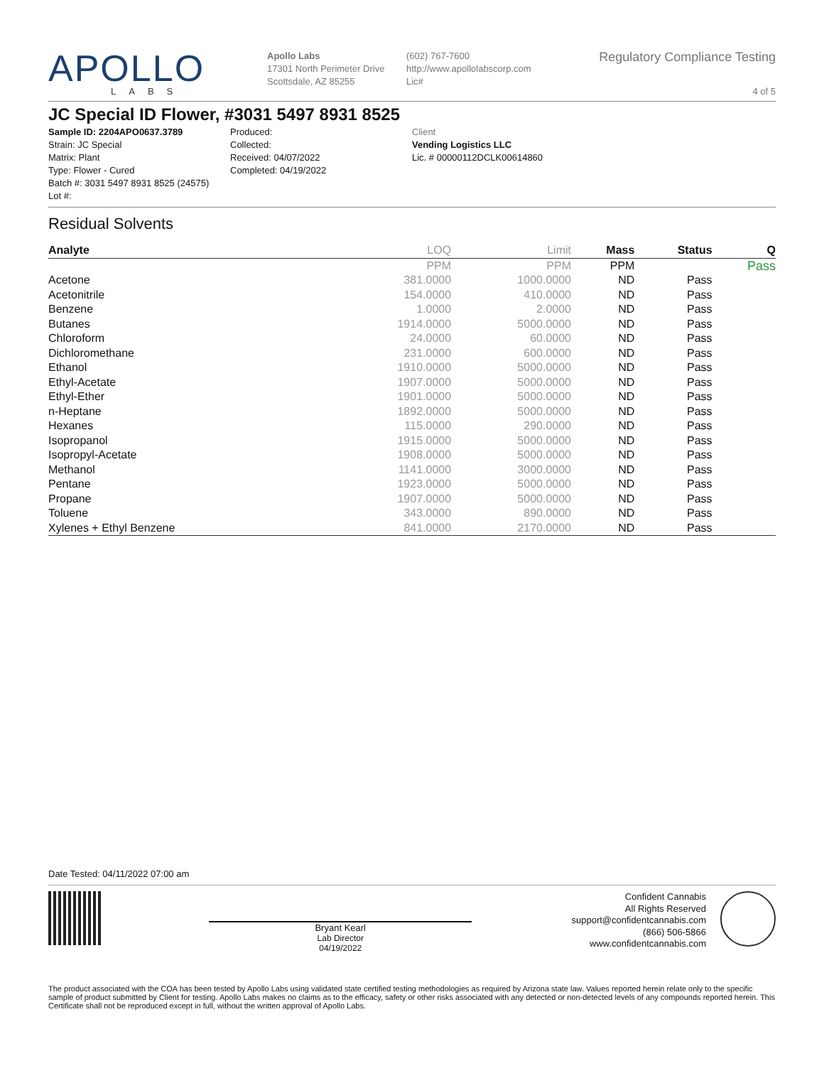APOLLO
LABS
Apollo Labs
17301 North Perimeter Drive
Scottsdale, AZ 85255
(602) 767-7600
http://www.apollolabscorp.com
Lic#
Regulatory Compliance Testing
4 of 5
JC Special ID Flower, #3031 5497 8931 8525
Sample ID: 2204APO0637.3789
Strain: JC Special
Matrix: Plant
Type: Flower - Cured
Batch #: 3031 5497 8931 8525 (24575)
Lot #:
Produced:
Collected:
Received: 04/07/2022
Completed: 04/19/2022
Client
Vending Logistics LLC
Lic. # 00000112DCLK00614860
Residual Solvents
| Analyte | LOQ | Limit | Mass | Status | Q |
| --- | --- | --- | --- | --- | --- |
| | PPM | PPM | PPM | | Pass |
| Acetone | 381.0000 | 1000.0000 | ND | Pass | |
| Acetonitrile | 154.0000 | 410.0000 | ND | Pass | |
| Benzene | 1.0000 | 2.0000 | ND | Pass | |
| Butanes | 1914.0000 | 5000.0000 | ND | Pass | |
| Chloroform | 24.0000 | 60.0000 | ND | Pass | |
| Dichloromethane | 231.0000 | 600.0000 | ND | Pass | |
| Ethanol | 1910.0000 | 5000.0000 | ND | Pass | |
| Ethyl-Acetate | 1907.0000 | 5000.0000 | ND | Pass | |
| Ethyl-Ether | 1901.0000 | 5000.0000 | ND | Pass | |
| n-Heptane | 1892.0000 | 5000.0000 | ND | Pass | |
| Hexanes | 115.0000 | 290.0000 | ND | Pass | |
| Isopropanol | 1915.0000 | 5000.0000 | ND | Pass | |
| Isopropyl-Acetate | 1908.0000 | 5000.0000 | ND | Pass | |
| Methanol | 1141.0000 | 3000.0000 | ND | Pass | |
| Pentane | 1923.0000 | 5000.0000 | ND | Pass | |
| Propane | 1907.0000 | 5000.0000 | ND | Pass | |
| Toluene | 343.0000 | 890.0000 | ND | Pass | |
| Xylenes + Ethyl Benzene | 841.0000 | 2170.0000 | ND | Pass | |
Date Tested: 04/11/2022 07:00 am
Bryant Kearl
Lab Director
04/19/2022
Confident Cannabis
All Rights Reserved
support@confidentcannabis.com
(866) 506-5866
www.confidentcannabis.com
The product associated with the COA has been tested by Apollo Labs using validated state certified testing methodologies as required by Arizona state law. Values reported herein relate only to the specific sample of product submitted by Client for testing. Apollo Labs makes no claims as to the efficacy, safety or other risks associated with any detected or non-detected levels of any compounds reported herein. This Certificate shall not be reproduced except in full, without the written approval of Apollo Labs.